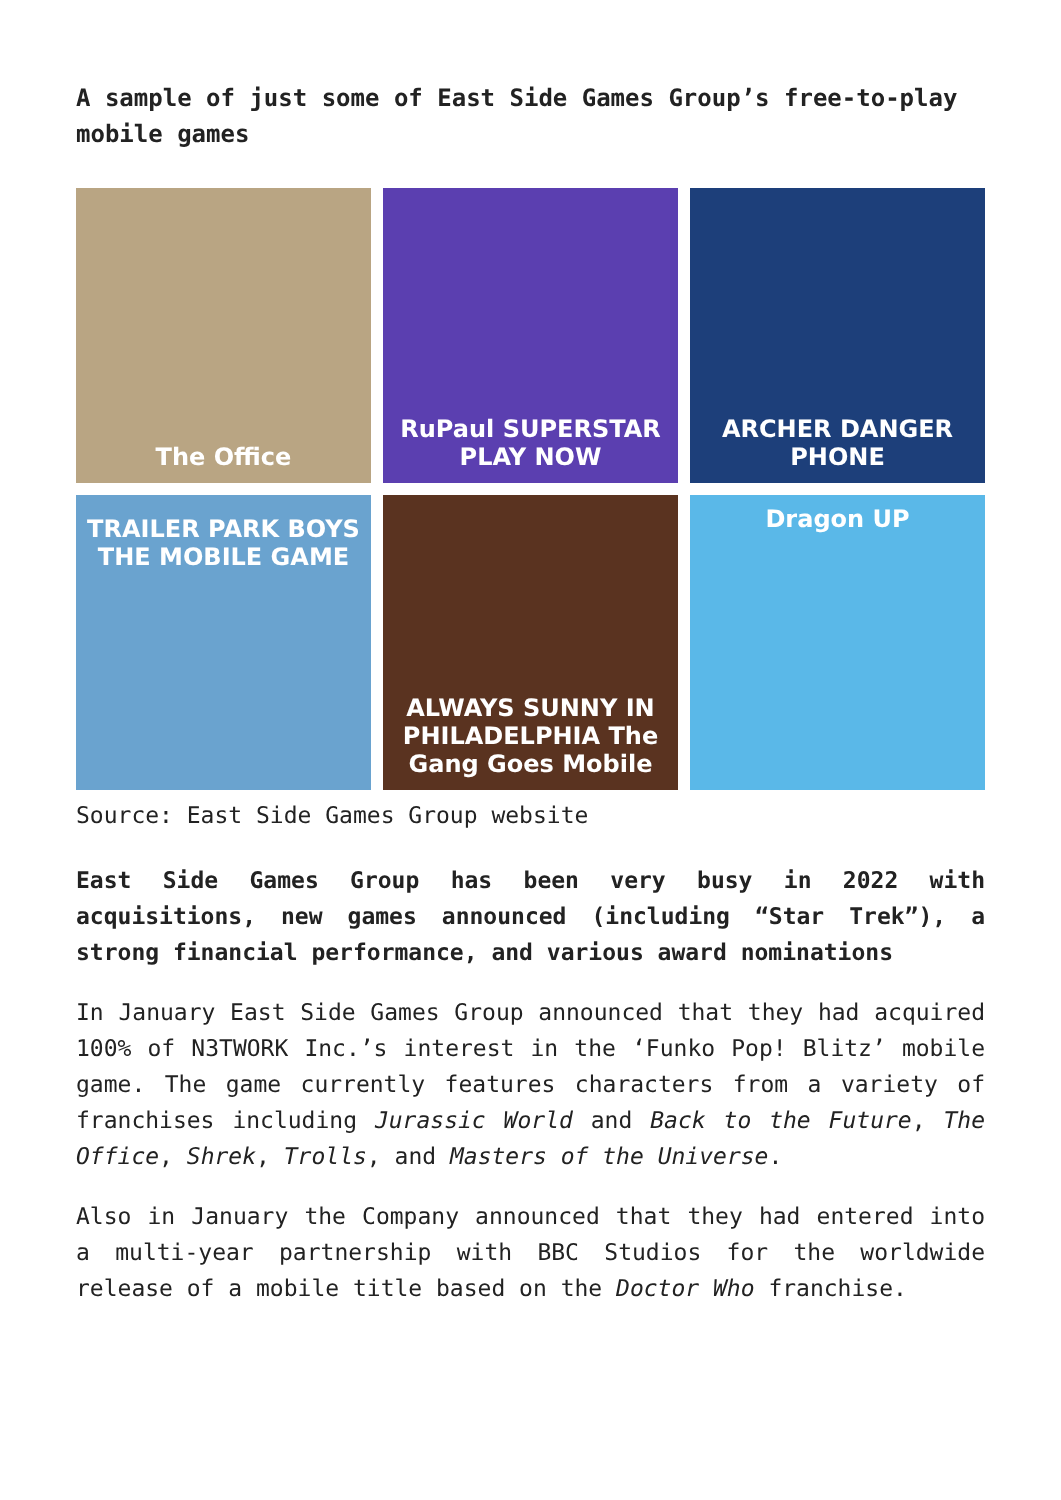A sample of just some of East Side Games Group’s free-to-play mobile games
The Office
RuPaul SUPERSTAR PLAY NOW
ARCHER DANGER PHONE
TRAILER PARK BOYS THE MOBILE GAME
ALWAYS SUNNY IN PHILADELPHIA The Gang Goes Mobile
Dragon UP
Source: East Side Games Group website
East Side Games Group has been very busy in 2022 with acquisitions, new games announced (including “Star Trek”), a strong financial performance, and various award nominations
In January East Side Games Group announced that they had acquired 100% of N3TWORK Inc.’s interest in the ‘Funko Pop! Blitz’ mobile game. The game currently features characters from a variety of franchises including Jurassic World and Back to the Future, The Office, Shrek, Trolls, and Masters of the Universe.
Also in January the Company announced that they had entered into a multi-year partnership with BBC Studios for the worldwide release of a mobile title based on the Doctor Who franchise.